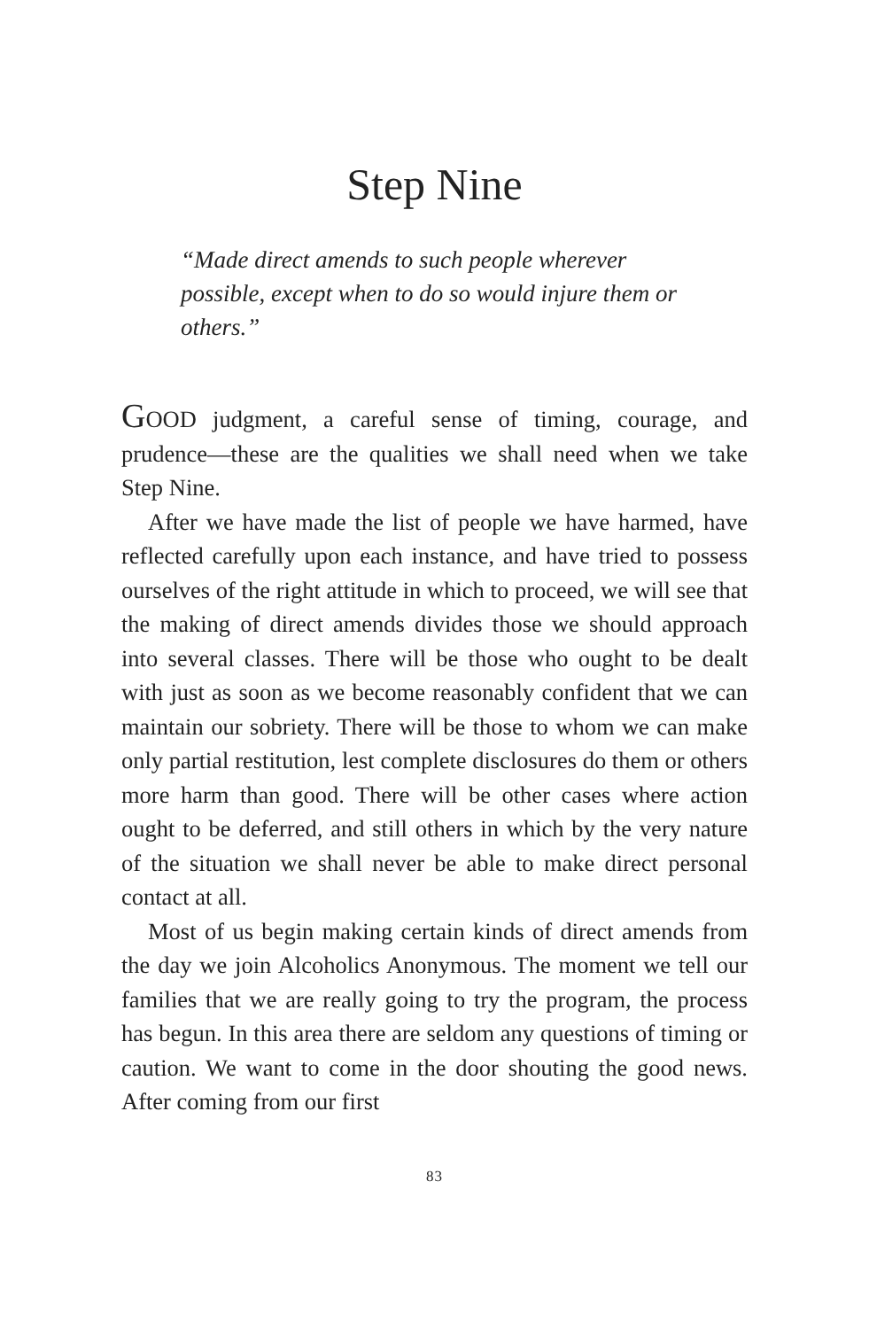Step Nine
“Made direct amends to such people wherever possible, except when to do so would injure them or others.”
GOOD judgment, a careful sense of timing, courage, and prudence—these are the qualities we shall need when we take Step Nine.
After we have made the list of people we have harmed, have reflected carefully upon each instance, and have tried to possess ourselves of the right attitude in which to proceed, we will see that the making of direct amends divides those we should approach into several classes. There will be those who ought to be dealt with just as soon as we become reasonably confident that we can maintain our sobriety. There will be those to whom we can make only partial restitution, lest complete disclosures do them or others more harm than good. There will be other cases where action ought to be deferred, and still others in which by the very nature of the situation we shall never be able to make direct personal contact at all.
Most of us begin making certain kinds of direct amends from the day we join Alcoholics Anonymous. The moment we tell our families that we are really going to try the program, the process has begun. In this area there are seldom any questions of timing or caution. We want to come in the door shouting the good news. After coming from our first
83